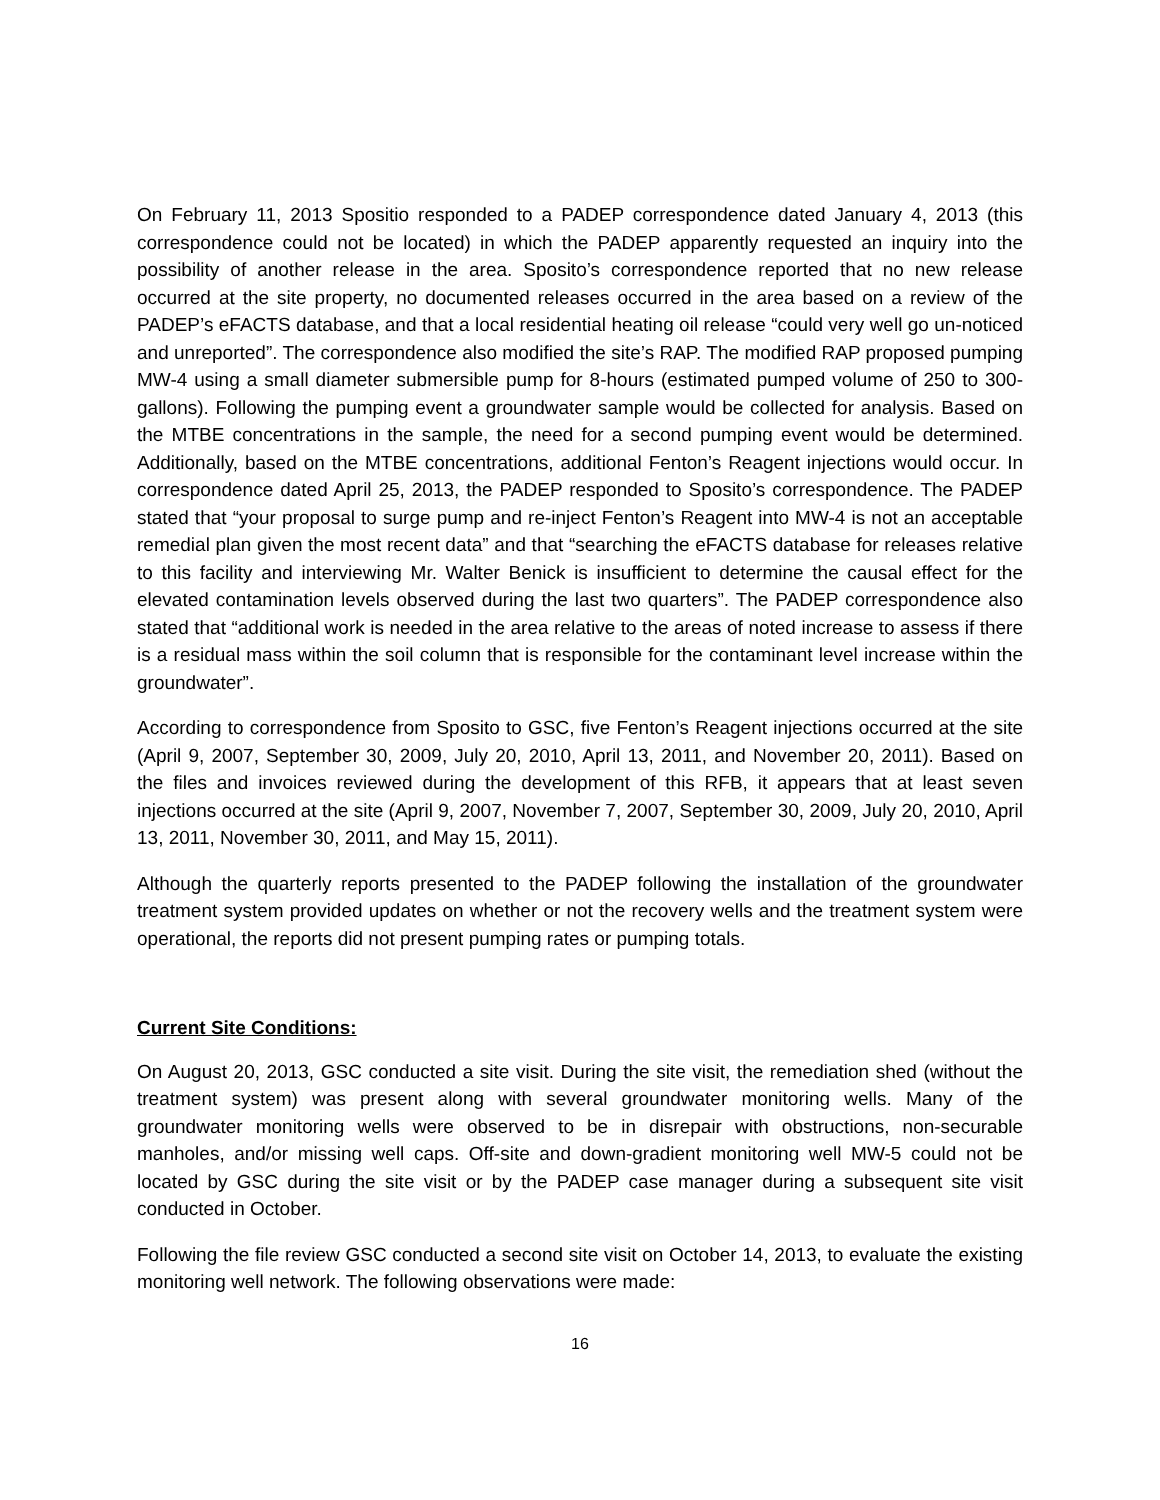On February 11, 2013 Spositio responded to a PADEP correspondence dated January 4, 2013 (this correspondence could not be located) in which the PADEP apparently requested an inquiry into the possibility of another release in the area. Sposito’s correspondence reported that no new release occurred at the site property, no documented releases occurred in the area based on a review of the PADEP’s eFACTS database, and that a local residential heating oil release “could very well go un-noticed and unreported”. The correspondence also modified the site’s RAP. The modified RAP proposed pumping MW-4 using a small diameter submersible pump for 8-hours (estimated pumped volume of 250 to 300-gallons). Following the pumping event a groundwater sample would be collected for analysis. Based on the MTBE concentrations in the sample, the need for a second pumping event would be determined. Additionally, based on the MTBE concentrations, additional Fenton’s Reagent injections would occur. In correspondence dated April 25, 2013, the PADEP responded to Sposito’s correspondence. The PADEP stated that “your proposal to surge pump and re-inject Fenton’s Reagent into MW-4 is not an acceptable remedial plan given the most recent data” and that “searching the eFACTS database for releases relative to this facility and interviewing Mr. Walter Benick is insufficient to determine the causal effect for the elevated contamination levels observed during the last two quarters”. The PADEP correspondence also stated that “additional work is needed in the area relative to the areas of noted increase to assess if there is a residual mass within the soil column that is responsible for the contaminant level increase within the groundwater”.
According to correspondence from Sposito to GSC, five Fenton’s Reagent injections occurred at the site (April 9, 2007, September 30, 2009, July 20, 2010, April 13, 2011, and November 20, 2011). Based on the files and invoices reviewed during the development of this RFB, it appears that at least seven injections occurred at the site (April 9, 2007, November 7, 2007, September 30, 2009, July 20, 2010, April 13, 2011, November 30, 2011, and May 15, 2011).
Although the quarterly reports presented to the PADEP following the installation of the groundwater treatment system provided updates on whether or not the recovery wells and the treatment system were operational, the reports did not present pumping rates or pumping totals.
Current Site Conditions:
On August 20, 2013, GSC conducted a site visit. During the site visit, the remediation shed (without the treatment system) was present along with several groundwater monitoring wells. Many of the groundwater monitoring wells were observed to be in disrepair with obstructions, non-securable manholes, and/or missing well caps. Off-site and down-gradient monitoring well MW-5 could not be located by GSC during the site visit or by the PADEP case manager during a subsequent site visit conducted in October.
Following the file review GSC conducted a second site visit on October 14, 2013, to evaluate the existing monitoring well network. The following observations were made:
16